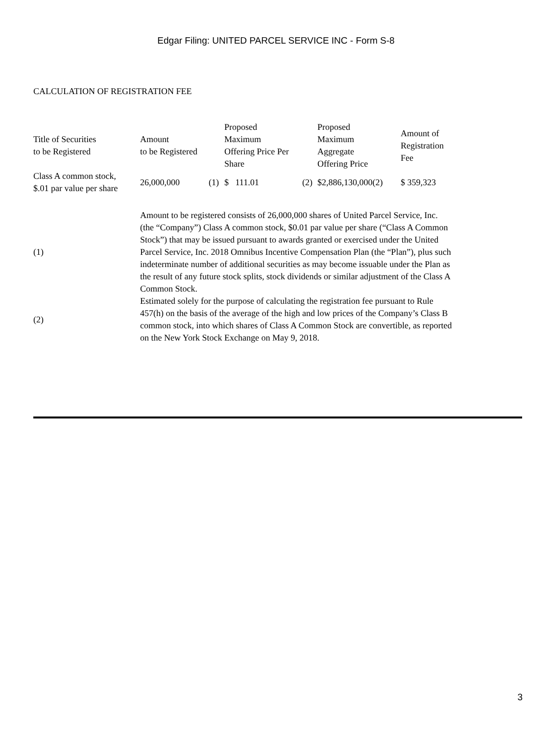Edgar Filing: UNITED PARCEL SERVICE INC - Form S-8
CALCULATION OF REGISTRATION FEE
| Title of Securities to be Registered | Amount to be Registered | | Proposed Maximum Offering Price Per Share | Proposed Maximum Aggregate Offering Price | Amount of Registration Fee |
| Class A common stock, $.01 par value per share | 26,000,000 | (1) | $ 111.01 (2) | $2,886,130,000(2) | $ 359,323 |
| (1) | Amount to be registered consists of 26,000,000 shares of United Parcel Service, Inc. (the “Company”) Class A common stock, $0.01 par value per share (“Class A Common Stock”) that may be issued pursuant to awards granted or exercised under the United Parcel Service, Inc. 2018 Omnibus Incentive Compensation Plan (the “Plan”), plus such indeterminate number of additional securities as may become issuable under the Plan as the result of any future stock splits, stock dividends or similar adjustment of the Class A Common Stock. |
| (2) | Estimated solely for the purpose of calculating the registration fee pursuant to Rule 457(h) on the basis of the average of the high and low prices of the Company’s Class B common stock, into which shares of Class A Common Stock are convertible, as reported on the New York Stock Exchange on May 9, 2018. |
3